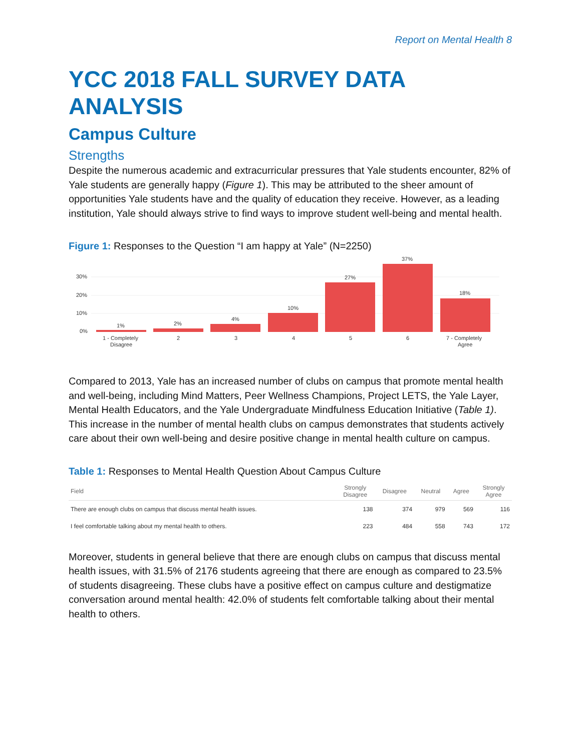Report on Mental Health 8
YCC 2018 FALL SURVEY DATA ANALYSIS
Campus Culture
Strengths
Despite the numerous academic and extracurricular pressures that Yale students encounter, 82% of Yale students are generally happy (Figure 1). This may be attributed to the sheer amount of opportunities Yale students have and the quality of education they receive. However, as a leading institution, Yale should always strive to find ways to improve student well-being and mental health.
Figure 1: Responses to the Question “I am happy at Yale” (N=2250)
30%
20%
10%
0%
1%
2%
4%
10%
27%
37%
18%
1 - Completely
Disagree
2
3
4
5
6
7 - Completely
Agree
Compared to 2013, Yale has an increased number of clubs on campus that promote mental health and well-being, including Mind Matters, Peer Wellness Champions, Project LETS, the Yale Layer, Mental Health Educators, and the Yale Undergraduate Mindfulness Education Initiative (Table 1). This increase in the number of mental health clubs on campus demonstrates that students actively care about their own well-being and desire positive change in mental health culture on campus.
Table 1: Responses to Mental Health Question About Campus Culture
| Field | Strongly Disagree | Disagree | Neutral | Agree | Strongly Agree |
| --- | --- | --- | --- | --- | --- |
| There are enough clubs on campus that discuss mental health issues. | 138 | 374 | 979 | 569 | 116 |
| I feel comfortable talking about my mental health to others. | 223 | 484 | 558 | 743 | 172 |
Moreover, students in general believe that there are enough clubs on campus that discuss mental health issues, with 31.5% of 2176 students agreeing that there are enough as compared to 23.5% of students disagreeing. These clubs have a positive effect on campus culture and destigmatize conversation around mental health: 42.0% of students felt comfortable talking about their mental health to others.